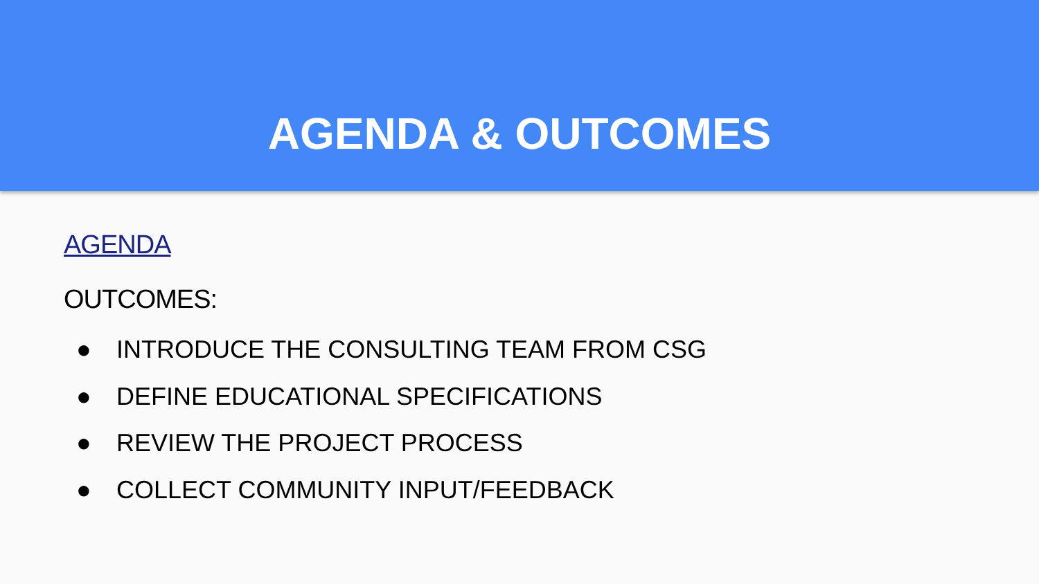AGENDA & OUTCOMES
AGENDA
OUTCOMES:
● INTRODUCE THE CONSULTING TEAM FROM CSG
● DEFINE EDUCATIONAL SPECIFICATIONS
● REVIEW THE PROJECT PROCESS
● COLLECT COMMUNITY INPUT/FEEDBACK